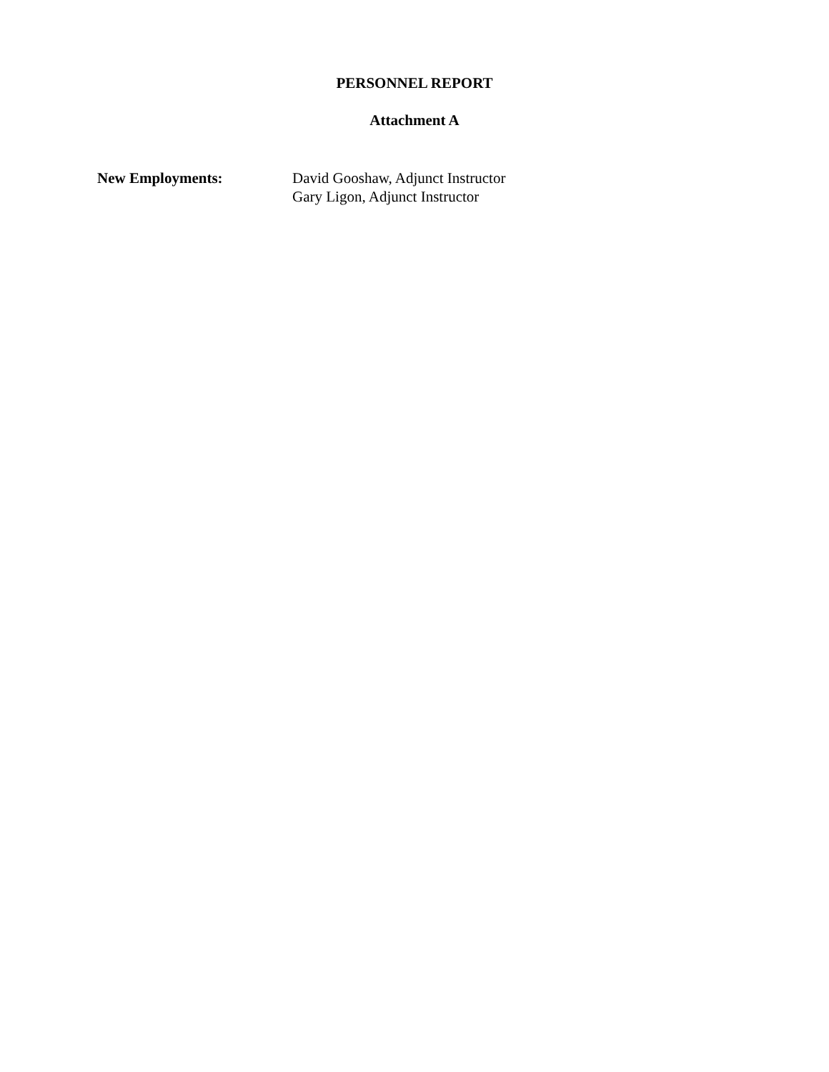PERSONNEL REPORT
Attachment A
New Employments: David Gooshaw, Adjunct Instructor
Gary Ligon, Adjunct Instructor